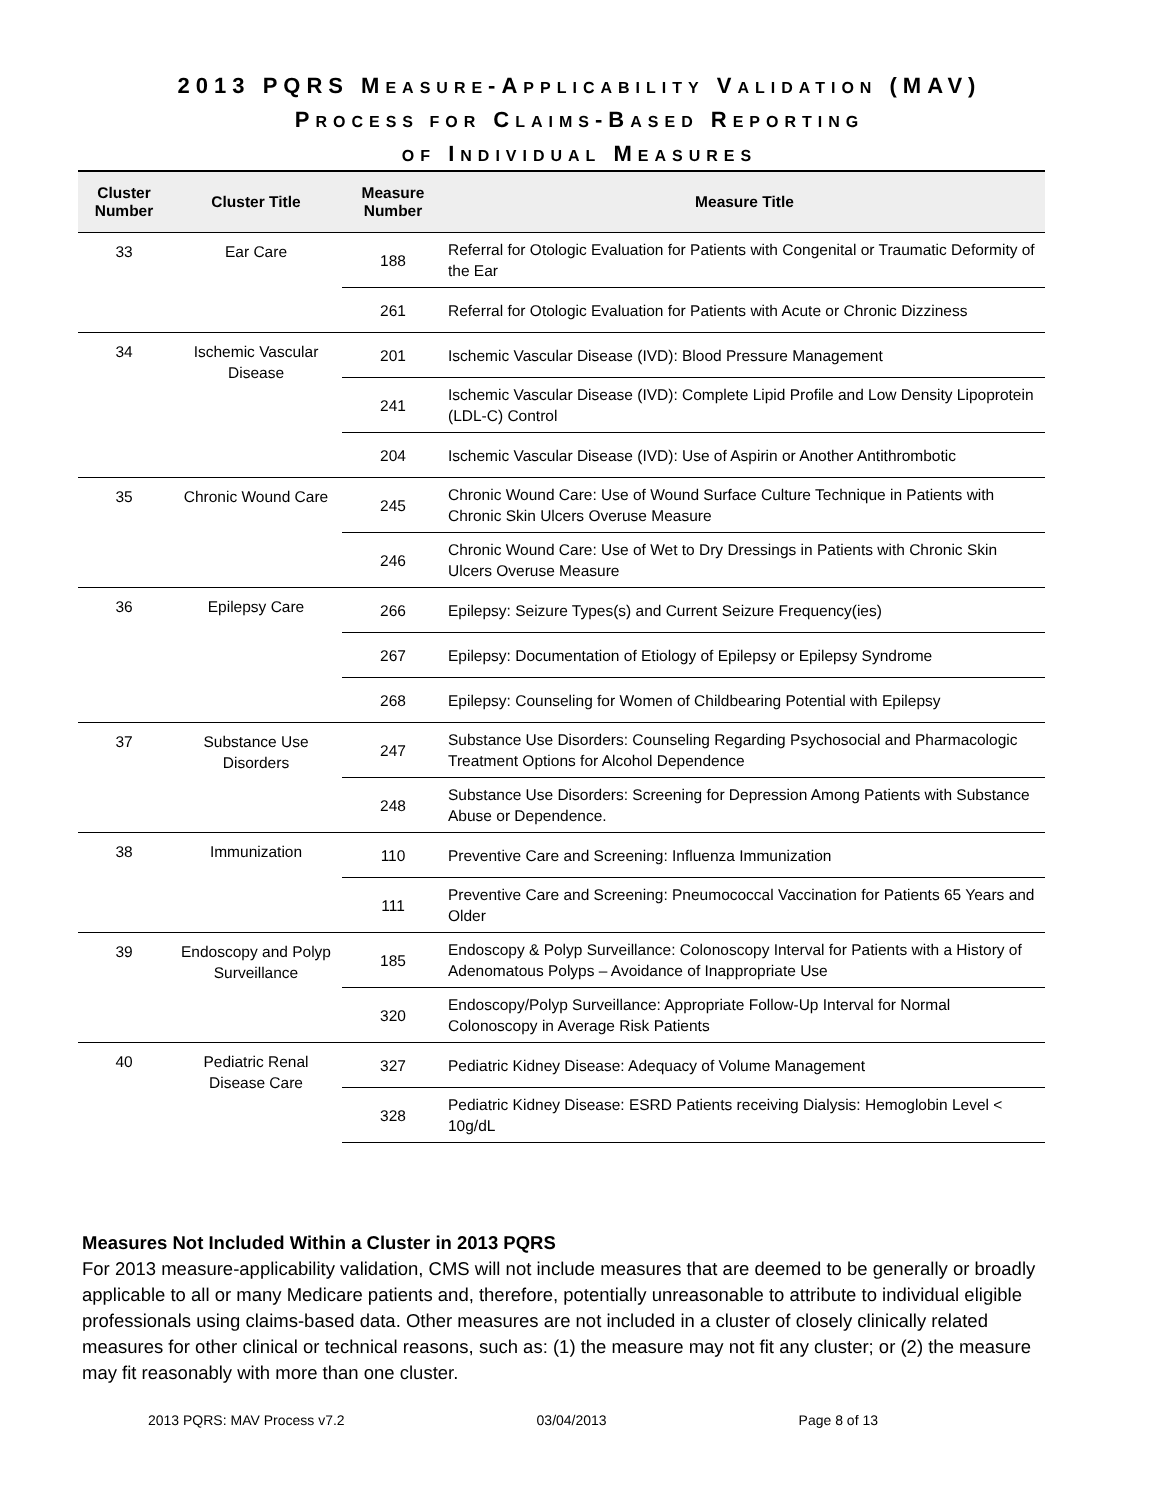2013 PQRS MEASURE-APPLICABILITY VALIDATION (MAV)
PROCESS FOR CLAIMS-BASED REPORTING
OF INDIVIDUAL MEASURES
| Cluster Number | Cluster Title | Measure Number | Measure Title |
| --- | --- | --- | --- |
| 33 | Ear Care | 188 | Referral for Otologic Evaluation for Patients with Congenital or Traumatic Deformity of the Ear |
| | | 261 | Referral for Otologic Evaluation for Patients with Acute or Chronic Dizziness |
| 34 | Ischemic Vascular Disease | 201 | Ischemic Vascular Disease (IVD): Blood Pressure Management |
| | | 241 | Ischemic Vascular Disease (IVD): Complete Lipid Profile and Low Density Lipoprotein (LDL-C) Control |
| | | 204 | Ischemic Vascular Disease (IVD): Use of Aspirin or Another Antithrombotic |
| 35 | Chronic Wound Care | 245 | Chronic Wound Care: Use of Wound Surface Culture Technique in Patients with Chronic Skin Ulcers Overuse Measure |
| | | 246 | Chronic Wound Care: Use of Wet to Dry Dressings in Patients with Chronic Skin Ulcers Overuse Measure |
| 36 | Epilepsy Care | 266 | Epilepsy: Seizure Types(s) and Current Seizure Frequency(ies) |
| | | 267 | Epilepsy: Documentation of Etiology of Epilepsy or Epilepsy Syndrome |
| | | 268 | Epilepsy: Counseling for Women of Childbearing Potential with Epilepsy |
| 37 | Substance Use Disorders | 247 | Substance Use Disorders: Counseling Regarding Psychosocial and Pharmacologic Treatment Options for Alcohol Dependence |
| | | 248 | Substance Use Disorders: Screening for Depression Among Patients with Substance Abuse or Dependence. |
| 38 | Immunization | 110 | Preventive Care and Screening: Influenza Immunization |
| | | 111 | Preventive Care and Screening: Pneumococcal Vaccination for Patients 65 Years and Older |
| 39 | Endoscopy and Polyp Surveillance | 185 | Endoscopy & Polyp Surveillance: Colonoscopy Interval for Patients with a History of Adenomatous Polyps – Avoidance of Inappropriate Use |
| | | 320 | Endoscopy/Polyp Surveillance: Appropriate Follow-Up Interval for Normal Colonoscopy in Average Risk Patients |
| 40 | Pediatric Renal Disease Care | 327 | Pediatric Kidney Disease: Adequacy of Volume Management |
| | | 328 | Pediatric Kidney Disease: ESRD Patients receiving Dialysis: Hemoglobin Level < 10g/dL |
Measures Not Included Within a Cluster in 2013 PQRS
For 2013 measure-applicability validation, CMS will not include measures that are deemed to be generally or broadly applicable to all or many Medicare patients and, therefore, potentially unreasonable to attribute to individual eligible professionals using claims-based data. Other measures are not included in a cluster of closely clinically related measures for other clinical or technical reasons, such as: (1) the measure may not fit any cluster; or (2) the measure may fit reasonably with more than one cluster.
2013 PQRS: MAV Process v7.2 03/04/2013 Page 8 of 13